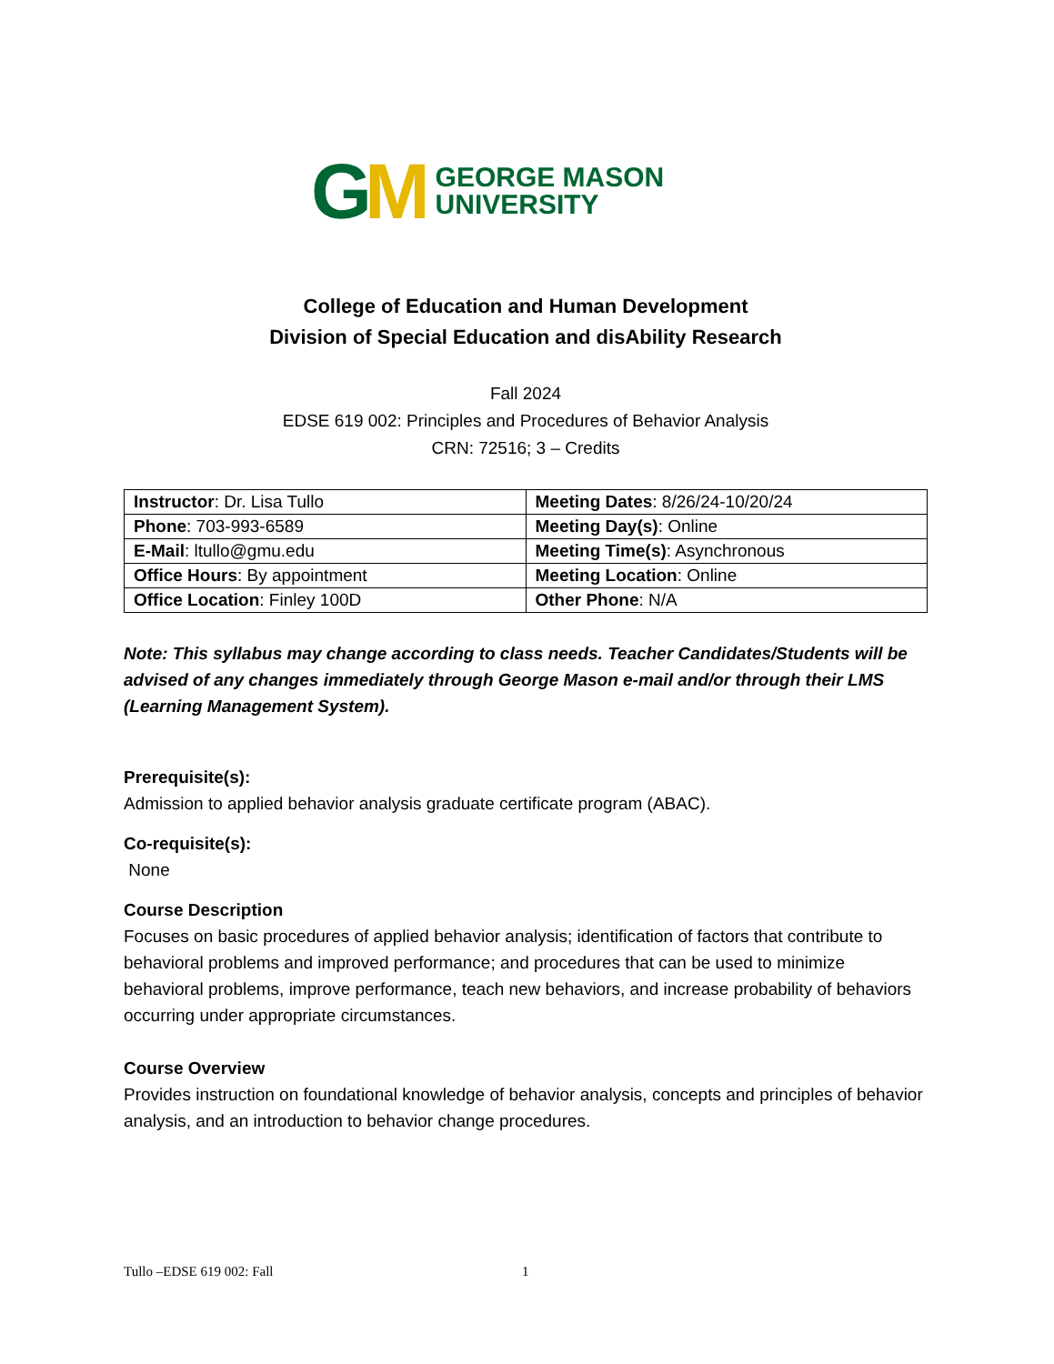GM
GEORGE MASON
UNIVERSITY
College of Education and Human Development
Division of Special Education and disAbility Research
Fall 2024
EDSE 619 002: Principles and Procedures of Behavior Analysis
CRN: 72516; 3 – Credits
| Instructor : Dr. Lisa Tullo | Meeting Dates : 8/26/24-10/20/24 |
| Phone : 703-993-6589 | Meeting Day(s) : Online |
| E-Mail : ltullo@gmu.edu | Meeting Time(s) : Asynchronous |
| Office Hours : By appointment | Meeting Location : Online |
| Office Location : Finley 100D | Other Phone : N/A |
Note: This syllabus may change according to class needs. Teacher Candidates/Students will be advised of any changes immediately through George Mason e-mail and/or through their LMS (Learning Management System).
Prerequisite(s):
Admission to applied behavior analysis graduate certificate program (ABAC).
Co-requisite(s):
None
Course Description
Focuses on basic procedures of applied behavior analysis; identification of factors that contribute to behavioral problems and improved performance; and procedures that can be used to minimize behavioral problems, improve performance, teach new behaviors, and increase probability of behaviors occurring under appropriate circumstances.
Course Overview
Provides instruction on foundational knowledge of behavior analysis, concepts and principles of behavior analysis, and an introduction to behavior change procedures.
Tullo –EDSE 619 002: Fall 1